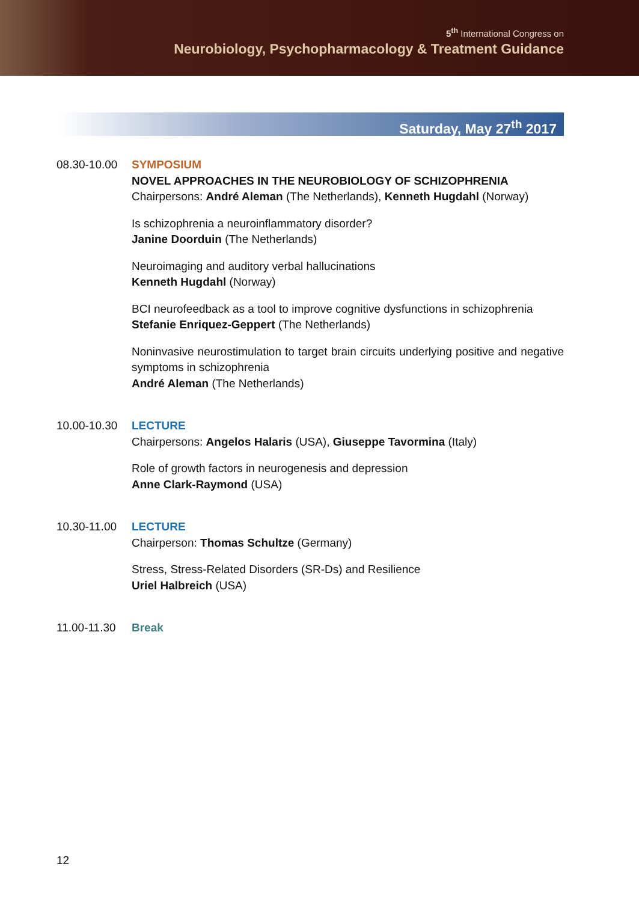5<sup>th</sup> International Congress on
Neurobiology, Psychopharmacology & Treatment Guidance
Saturday, May 27<sup>th</sup> 2017
08.30-10.00
SYMPOSIUM
NOVEL APPROACHES IN THE NEUROBIOLOGY OF SCHIZOPHRENIA
Chairpersons: André Aleman (The Netherlands), Kenneth Hugdahl (Norway)
Is schizophrenia a neuroinflammatory disorder?
Janine Doorduin (The Netherlands)
Neuroimaging and auditory verbal hallucinations
Kenneth Hugdahl (Norway)
BCI neurofeedback as a tool to improve cognitive dysfunctions in schizophrenia
Stefanie Enriquez-Geppert (The Netherlands)
Noninvasive neurostimulation to target brain circuits underlying positive and negative symptoms in schizophrenia
André Aleman (The Netherlands)
10.00-10.30
LECTURE
Chairpersons: Angelos Halaris (USA), Giuseppe Tavormina (Italy)
Role of growth factors in neurogenesis and depression
Anne Clark-Raymond (USA)
10.30-11.00
LECTURE
Chairperson: Thomas Schultze (Germany)
Stress, Stress-Related Disorders (SR-Ds) and Resilience
Uriel Halbreich (USA)
11.00-11.30
Break
12